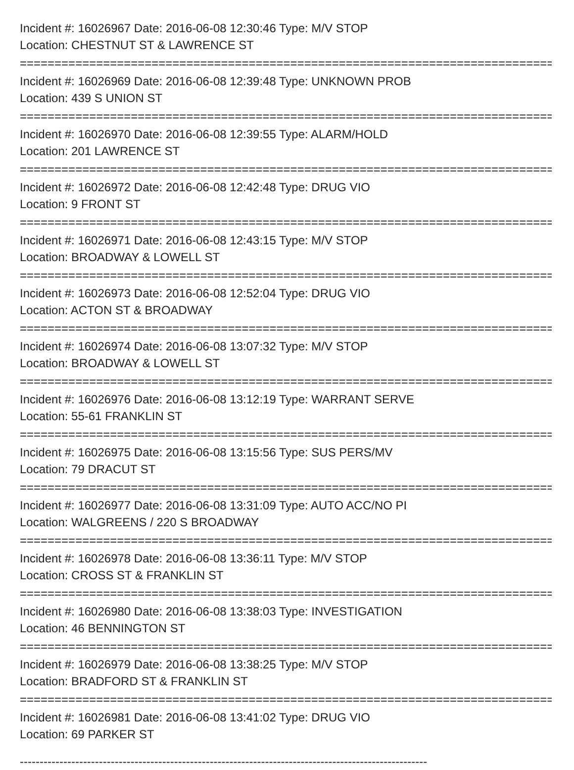Incident #: 16026967 Date: 2016-06-08 12:30:46 Type: M/V STOP
Location: CHESTNUT ST & LAWRENCE ST
===============================================================================
Incident #: 16026969 Date: 2016-06-08 12:39:48 Type: UNKNOWN PROB
Location: 439 S UNION ST
===============================================================================
Incident #: 16026970 Date: 2016-06-08 12:39:55 Type: ALARM/HOLD
Location: 201 LAWRENCE ST
===============================================================================
Incident #: 16026972 Date: 2016-06-08 12:42:48 Type: DRUG VIO
Location: 9 FRONT ST
===============================================================================
Incident #: 16026971 Date: 2016-06-08 12:43:15 Type: M/V STOP
Location: BROADWAY & LOWELL ST
===============================================================================
Incident #: 16026973 Date: 2016-06-08 12:52:04 Type: DRUG VIO
Location: ACTON ST & BROADWAY
===============================================================================
Incident #: 16026974 Date: 2016-06-08 13:07:32 Type: M/V STOP
Location: BROADWAY & LOWELL ST
===============================================================================
Incident #: 16026976 Date: 2016-06-08 13:12:19 Type: WARRANT SERVE
Location: 55-61 FRANKLIN ST
===============================================================================
Incident #: 16026975 Date: 2016-06-08 13:15:56 Type: SUS PERS/MV
Location: 79 DRACUT ST
===============================================================================
Incident #: 16026977 Date: 2016-06-08 13:31:09 Type: AUTO ACC/NO PI
Location: WALGREENS / 220 S BROADWAY
===============================================================================
Incident #: 16026978 Date: 2016-06-08 13:36:11 Type: M/V STOP
Location: CROSS ST & FRANKLIN ST
===============================================================================
Incident #: 16026980 Date: 2016-06-08 13:38:03 Type: INVESTIGATION
Location: 46 BENNINGTON ST
===============================================================================
Incident #: 16026979 Date: 2016-06-08 13:38:25 Type: M/V STOP
Location: BRADFORD ST & FRANKLIN ST
===============================================================================
Incident #: 16026981 Date: 2016-06-08 13:41:02 Type: DRUG VIO
Location: 69 PARKER ST
-------------------------------------------------------------------------------------------------------